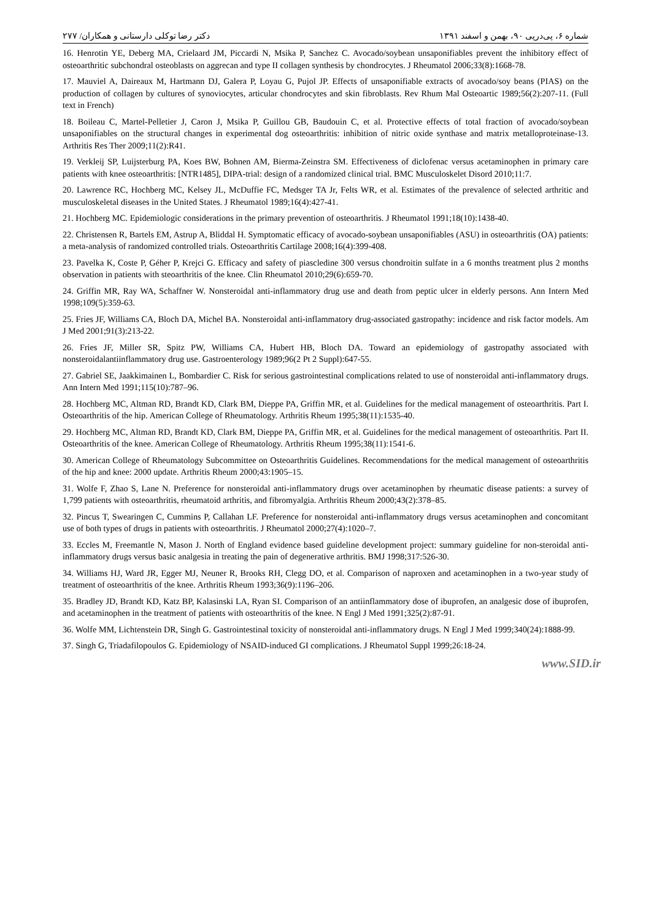شماره ۶، پی‌درپی ۹۰، بهمن و اسفند ۱۳۹۱ دکتر رضا توکلی دارستانی و همکاران/ ۲۷۷
16. Henrotin YE, Deberg MA, Crielaard JM, Piccardi N, Msika P, Sanchez C. Avocado/soybean unsaponifiables prevent the inhibitory effect of osteoarthritic subchondral osteoblasts on aggrecan and type II collagen synthesis by chondrocytes. J Rheumatol 2006;33(8):1668-78.
17. Mauviel A, Daireaux M, Hartmann DJ, Galera P, Loyau G, Pujol JP. Effects of unsaponifiable extracts of avocado/soy beans (PIAS) on the production of collagen by cultures of synoviocytes, articular chondrocytes and skin fibroblasts. Rev Rhum Mal Osteoartic 1989;56(2):207-11. (Full text in French)
18. Boileau C, Martel-Pelletier J, Caron J, Msika P, Guillou GB, Baudouin C, et al. Protective effects of total fraction of avocado/soybean unsaponifiables on the structural changes in experimental dog osteoarthritis: inhibition of nitric oxide synthase and matrix metalloproteinase-13. Arthritis Res Ther 2009;11(2):R41.
19. Verkleij SP, Luijsterburg PA, Koes BW, Bohnen AM, Bierma-Zeinstra SM. Effectiveness of diclofenac versus acetaminophen in primary care patients with knee osteoarthritis: [NTR1485], DIPA-trial: design of a randomized clinical trial. BMC Musculoskelet Disord 2010;11:7.
20. Lawrence RC, Hochberg MC, Kelsey JL, McDuffie FC, Medsger TA Jr, Felts WR, et al. Estimates of the prevalence of selected arthritic and musculoskeletal diseases in the United States. J Rheumatol 1989;16(4):427-41.
21. Hochberg MC. Epidemiologic considerations in the primary prevention of osteoarthritis. J Rheumatol 1991;18(10):1438-40.
22. Christensen R, Bartels EM, Astrup A, Bliddal H. Symptomatic efficacy of avocado-soybean unsaponifiables (ASU) in osteoarthritis (OA) patients: a meta-analysis of randomized controlled trials. Osteoarthritis Cartilage 2008;16(4):399-408.
23. Pavelka K, Coste P, Géher P, Krejci G. Efficacy and safety of piascledine 300 versus chondroitin sulfate in a 6 months treatment plus 2 months observation in patients with steoarthritis of the knee. Clin Rheumatol 2010;29(6):659-70.
24. Griffin MR, Ray WA, Schaffner W. Nonsteroidal anti-inflammatory drug use and death from peptic ulcer in elderly persons. Ann Intern Med 1998;109(5):359-63.
25. Fries JF, Williams CA, Bloch DA, Michel BA. Nonsteroidal anti-inflammatory drug-associated gastropathy: incidence and risk factor models. Am J Med 2001;91(3):213-22.
26. Fries JF, Miller SR, Spitz PW, Williams CA, Hubert HB, Bloch DA. Toward an epidemiology of gastropathy associated with nonsteroidalantiinflammatory drug use. Gastroenterology 1989;96(2 Pt 2 Suppl):647-55.
27. Gabriel SE, Jaakkimainen L, Bombardier C. Risk for serious gastrointestinal complications related to use of nonsteroidal anti-inflammatory drugs. Ann Intern Med 1991;115(10):787–96.
28. Hochberg MC, Altman RD, Brandt KD, Clark BM, Dieppe PA, Griffin MR, et al. Guidelines for the medical management of osteoarthritis. Part I. Osteoarthritis of the hip. American College of Rheumatology. Arthritis Rheum 1995;38(11):1535-40.
29. Hochberg MC, Altman RD, Brandt KD, Clark BM, Dieppe PA, Griffin MR, et al. Guidelines for the medical management of osteoarthritis. Part II. Osteoarthritis of the knee. American College of Rheumatology. Arthritis Rheum 1995;38(11):1541-6.
30. American College of Rheumatology Subcommittee on Osteoarthritis Guidelines. Recommendations for the medical management of osteoarthritis of the hip and knee: 2000 update. Arthritis Rheum 2000;43:1905–15.
31. Wolfe F, Zhao S, Lane N. Preference for nonsteroidal anti-inflammatory drugs over acetaminophen by rheumatic disease patients: a survey of 1,799 patients with osteoarthritis, rheumatoid arthritis, and fibromyalgia. Arthritis Rheum 2000;43(2):378–85.
32. Pincus T, Swearingen C, Cummins P, Callahan LF. Preference for nonsteroidal anti-inflammatory drugs versus acetaminophen and concomitant use of both types of drugs in patients with osteoarthritis. J Rheumatol 2000;27(4):1020–7.
33. Eccles M, Freemantle N, Mason J. North of England evidence based guideline development project: summary guideline for non-steroidal anti-inflammatory drugs versus basic analgesia in treating the pain of degenerative arthritis. BMJ 1998;317:526-30.
34. Williams HJ, Ward JR, Egger MJ, Neuner R, Brooks RH, Clegg DO, et al. Comparison of naproxen and acetaminophen in a two-year study of treatment of osteoarthritis of the knee. Arthritis Rheum 1993;36(9):1196–206.
35. Bradley JD, Brandt KD, Katz BP, Kalasinski LA, Ryan SI. Comparison of an antiinflammatory dose of ibuprofen, an analgesic dose of ibuprofen, and acetaminophen in the treatment of patients with osteoarthritis of the knee. N Engl J Med 1991;325(2):87-91.
36. Wolfe MM, Lichtenstein DR, Singh G. Gastrointestinal toxicity of nonsteroidal anti-inflammatory drugs. N Engl J Med 1999;340(24):1888-99.
37. Singh G, Triadafilopoulos G. Epidemiology of NSAID-induced GI complications. J Rheumatol Suppl 1999;26:18-24.
www.SID.ir